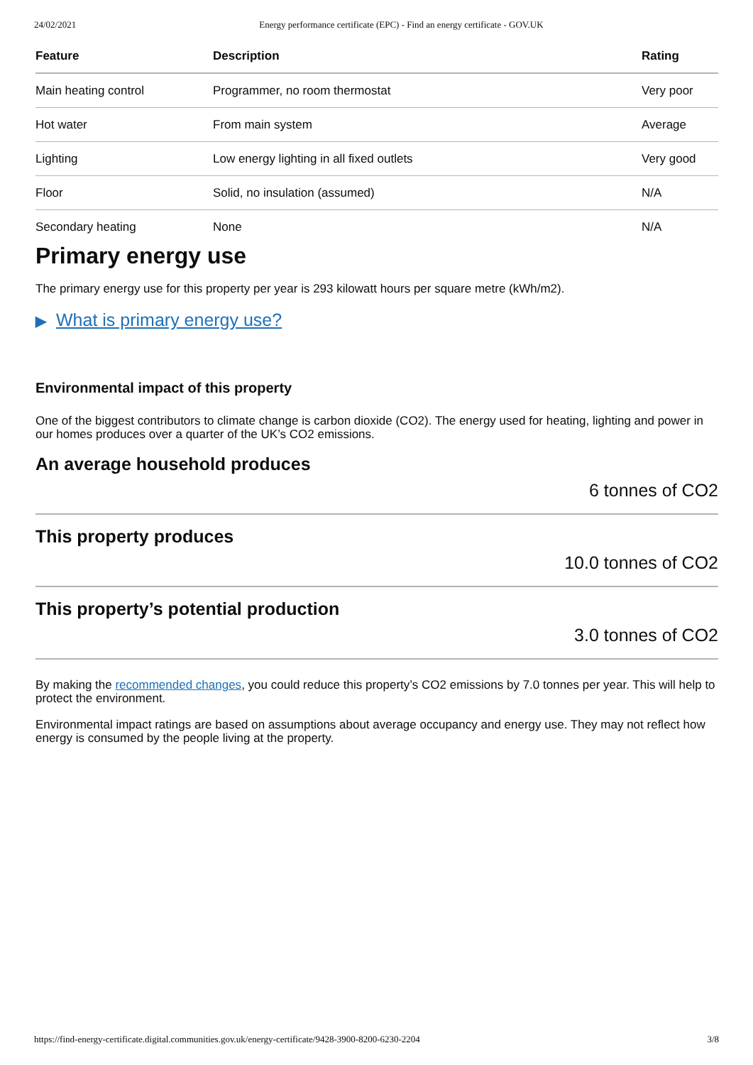24/02/2021 Energy performance certificate (EPC) - Find an energy certificate - GOV.UK
| Feature | Description | Rating |
| --- | --- | --- |
| Main heating control | Programmer, no room thermostat | Very poor |
| Hot water | From main system | Average |
| Lighting | Low energy lighting in all fixed outlets | Very good |
| Floor | Solid, no insulation (assumed) | N/A |
| Secondary heating | None | N/A |
Primary energy use
The primary energy use for this property per year is 293 kilowatt hours per square metre (kWh/m2).
▶ What is primary energy use?
Environmental impact of this property
One of the biggest contributors to climate change is carbon dioxide (CO2). The energy used for heating, lighting and power in our homes produces over a quarter of the UK’s CO2 emissions.
An average household produces
6 tonnes of CO2
This property produces
10.0 tonnes of CO2
This property’s potential production
3.0 tonnes of CO2
By making the recommended changes, you could reduce this property’s CO2 emissions by 7.0 tonnes per year. This will help to protect the environment.
Environmental impact ratings are based on assumptions about average occupancy and energy use. They may not reflect how energy is consumed by the people living at the property.
https://find-energy-certificate.digital.communities.gov.uk/energy-certificate/9428-3900-8200-6230-2204 3/8